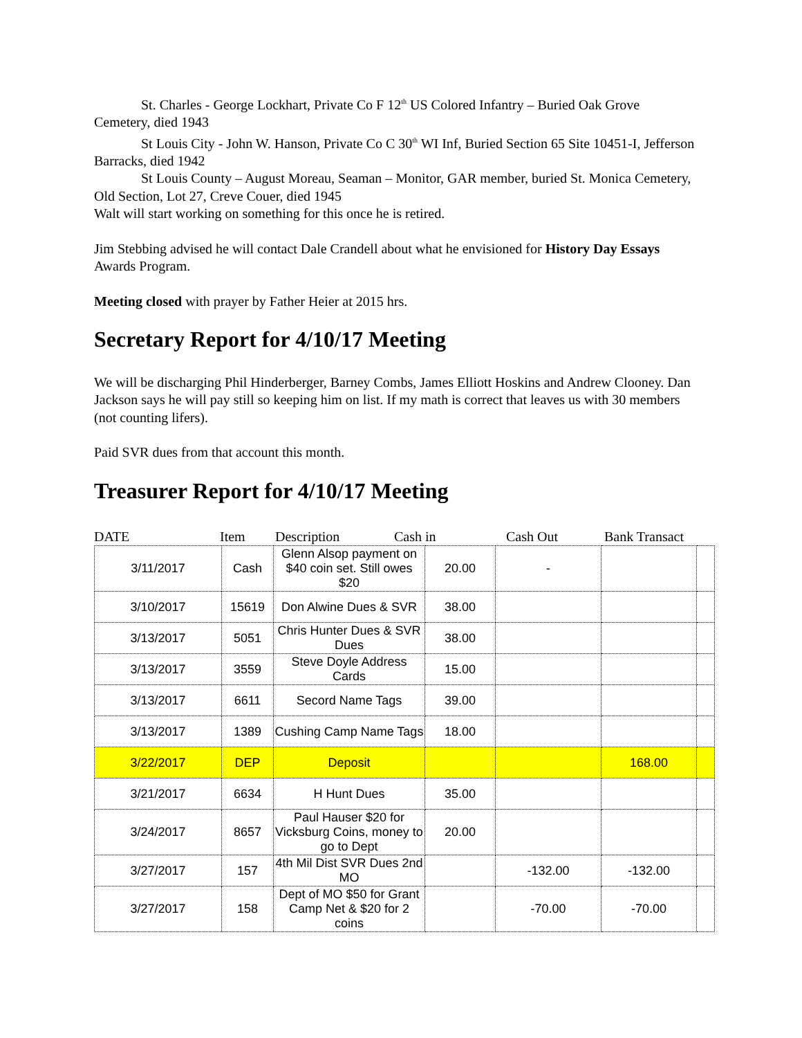St. Charles - George Lockhart, Private Co F 12<sup>th</sup> US Colored Infantry – Buried Oak Grove Cemetery, died 1943
St Louis City - John W. Hanson, Private Co C 30<sup>th</sup> WI Inf, Buried Section 65 Site 10451-I, Jefferson Barracks, died 1942
St Louis County – August Moreau, Seaman – Monitor, GAR member, buried St. Monica Cemetery, Old Section, Lot 27, Creve Couer, died 1945
Walt will start working on something for this once he is retired.
Jim Stebbing advised he will contact Dale Crandell about what he envisioned for History Day Essays Awards Program.
Meeting closed with prayer by Father Heier at 2015 hrs.
Secretary Report for 4/10/17 Meeting
We will be discharging Phil Hinderberger, Barney Combs, James Elliott Hoskins and Andrew Clooney. Dan Jackson says he will pay still so keeping him on list. If my math is correct that leaves us with 30 members (not counting lifers).
Paid SVR dues from that account this month.
Treasurer Report for 4/10/17 Meeting
DATE Item Description Cash in Cash Out Bank Transact
| 3/11/2017 | Cash | Glenn Alsop payment on $40 coin set. Still owes $20 | 20.00 | - | | |
| 3/10/2017 | 15619 | Don Alwine Dues & SVR | 38.00 | | | |
| 3/13/2017 | 5051 | Chris Hunter Dues & SVR Dues | 38.00 | | | |
| 3/13/2017 | 3559 | Steve Doyle Address Cards | 15.00 | | | |
| 3/13/2017 | 6611 | Secord Name Tags | 39.00 | | | |
| 3/13/2017 | 1389 | Cushing Camp Name Tags | 18.00 | | | |
| 3/22/2017 | DEP | Deposit | | | 168.00 | |
| 3/21/2017 | 6634 | H Hunt Dues | 35.00 | | | |
| 3/24/2017 | 8657 | Paul Hauser $20 for Vicksburg Coins, money to go to Dept | 20.00 | | | |
| 3/27/2017 | 157 | 4th Mil Dist SVR Dues 2nd MO | | -132.00 | -132.00 | |
| 3/27/2017 | 158 | Dept of MO $50 for Grant Camp Net & $20 for 2 coins | | -70.00 | -70.00 | |